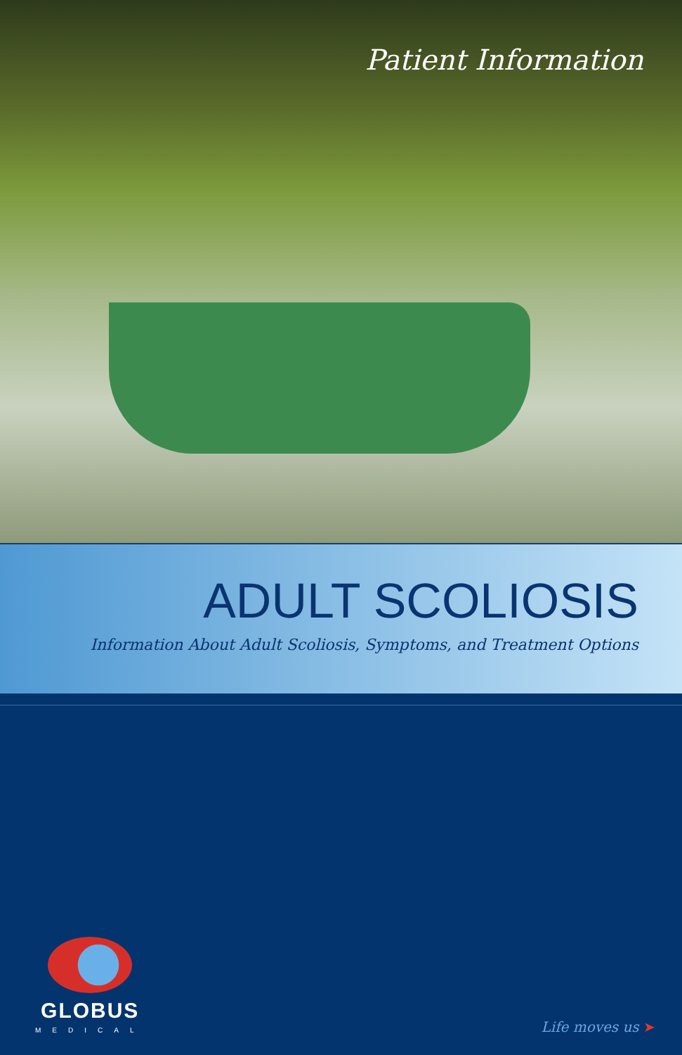Patient Information
ADULT SCOLIOSIS
Information About Adult Scoliosis, Symptoms, and Treatment Options
GLOBUS
MEDICAL
Life moves us ➤